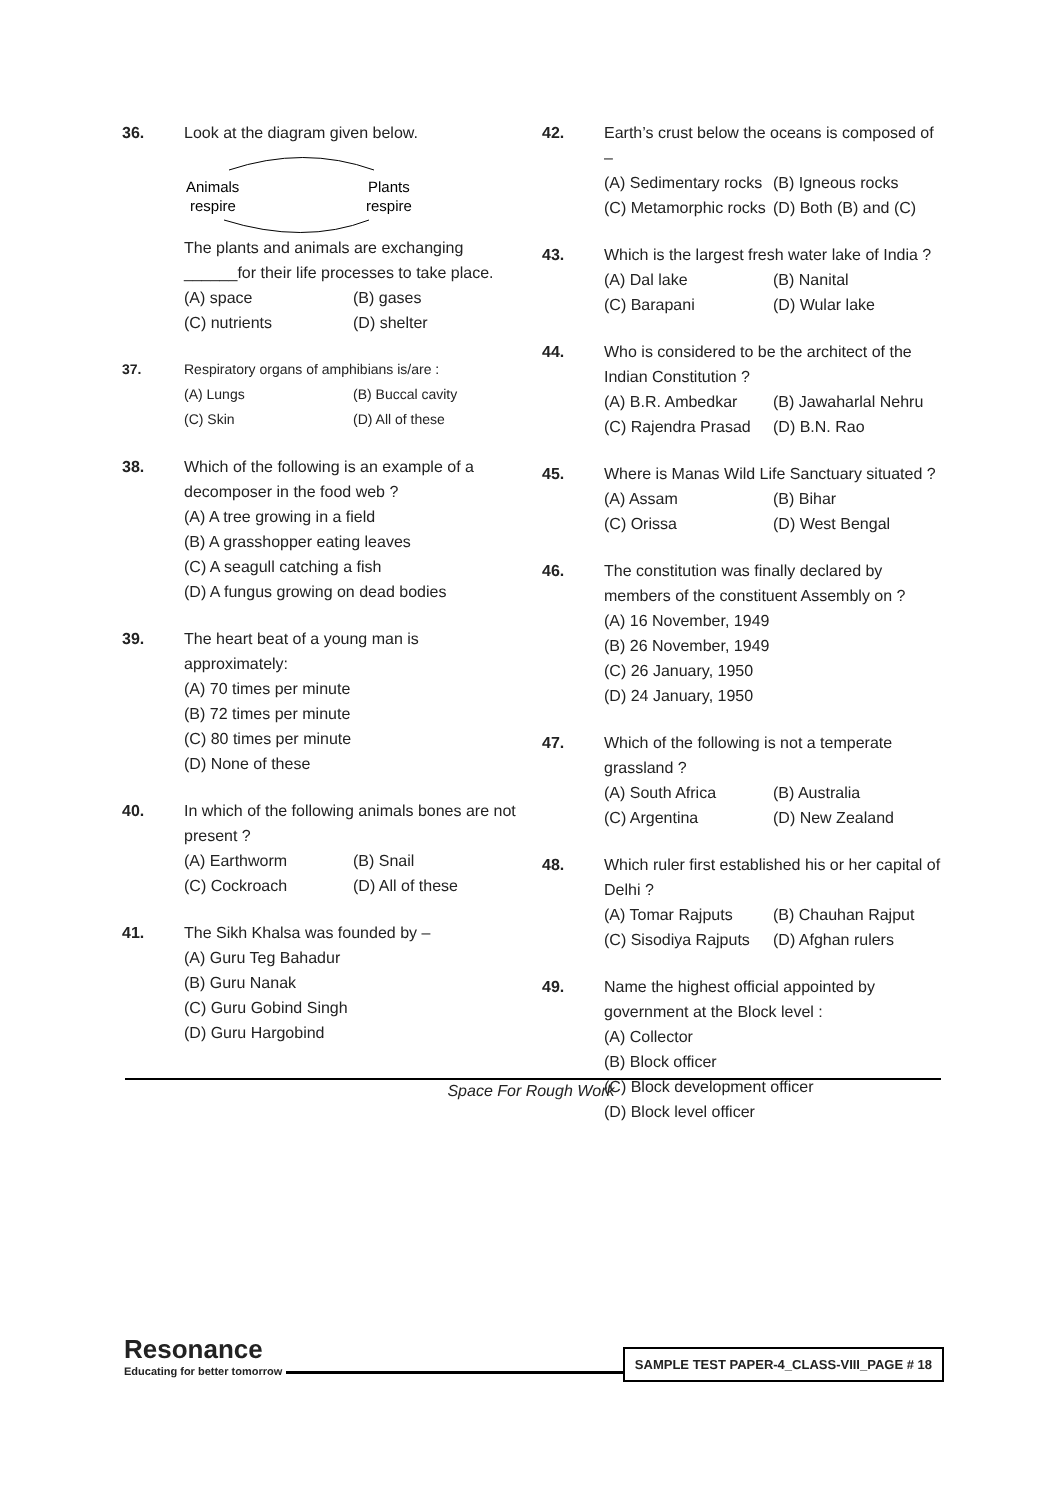36. Look at the diagram given below.
Animals
respire
Plants
respire
The plants and animals are exchanging ______for their life processes to take place.
(A) space (B) gases (C) nutrients (D) shelter
37. Respiratory organs of amphibians is/are :
(A) Lungs (B) Buccal cavity (C) Skin (D) All of these
38. Which of the following is an example of a decomposer in the food web ?
(A) A tree growing in a field
(B) A grasshopper eating leaves
(C) A seagull catching a fish
(D) A fungus growing on dead bodies
39. The heart beat of a young man is approximately:
(A) 70 times per minute
(B) 72 times per minute
(C) 80 times per minute
(D) None of these
40. In which of the following animals bones are not present ?
(A) Earthworm (B) Snail (C) Cockroach (D) All of these
41. The Sikh Khalsa was founded by –
(A) Guru Teg Bahadur
(B) Guru Nanak
(C) Guru Gobind Singh
(D) Guru Hargobind
42. Earth’s crust below the oceans is composed of –
(A) Sedimentary rocks (B) Igneous rocks (C) Metamorphic rocks (D) Both (B) and (C)
43. Which is the largest fresh water lake of India ?
(A) Dal lake (B) Nanital (C) Barapani (D) Wular lake
44. Who is considered to be the architect of the Indian Constitution ?
(A) B.R. Ambedkar (B) Jawaharlal Nehru (C) Rajendra Prasad (D) B.N. Rao
45. Where is Manas Wild Life Sanctuary situated ?
(A) Assam (B) Bihar (C) Orissa (D) West Bengal
46. The constitution was finally declared by members of the constituent Assembly on ?
(A) 16 November, 1949
(B) 26 November, 1949
(C) 26 January, 1950
(D) 24 January, 1950
47. Which of the following is not a temperate grassland ?
(A) South Africa (B) Australia (C) Argentina (D) New Zealand
48. Which ruler first established his or her capital of Delhi ?
(A) Tomar Rajputs (B) Chauhan Rajput (C) Sisodiya Rajputs (D) Afghan rulers
49. Name the highest official appointed by government at the Block level :
(A) Collector
(B) Block officer
(C) Block development officer
(D) Block level officer
Space For Rough Work
Resonance
Educating for better tomorrow
SAMPLE TEST PAPER-4_CLASS-VIII_PAGE # 18